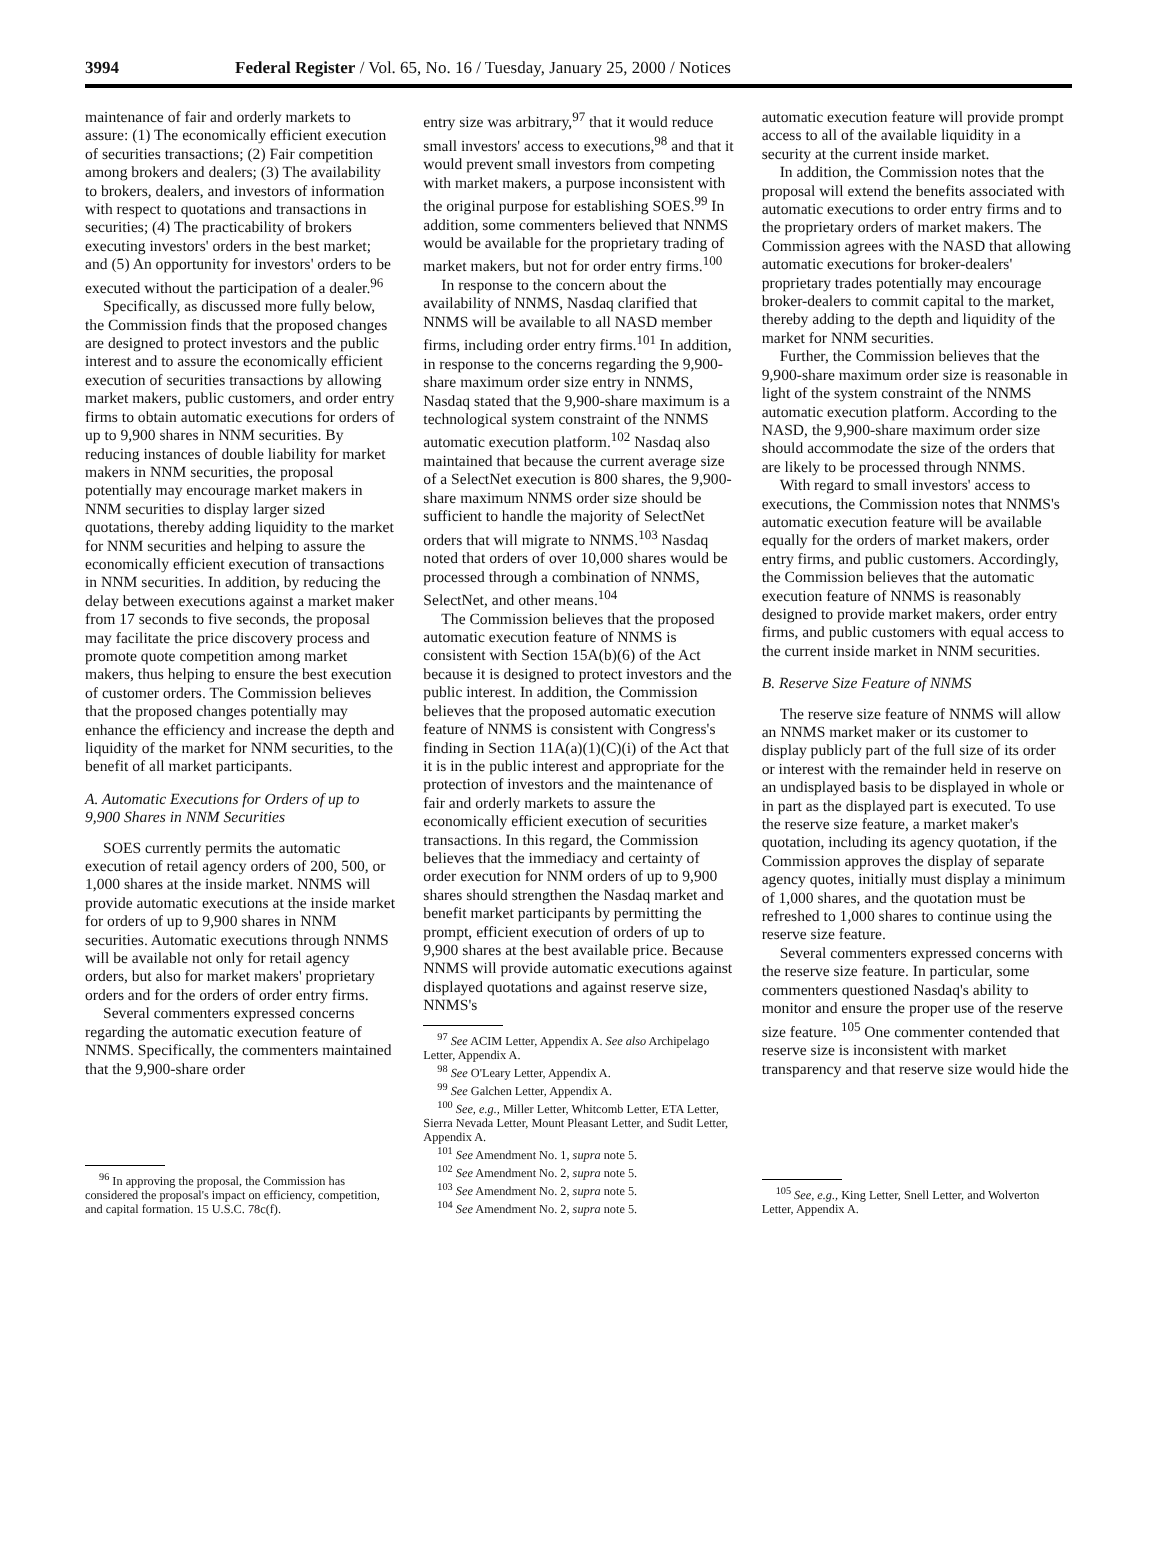3994 Federal Register / Vol. 65, No. 16 / Tuesday, January 25, 2000 / Notices
maintenance of fair and orderly markets to assure: (1) The economically efficient execution of securities transactions; (2) Fair competition among brokers and dealers; (3) The availability to brokers, dealers, and investors of information with respect to quotations and transactions in securities; (4) The practicability of brokers executing investors' orders in the best market; and (5) An opportunity for investors' orders to be executed without the participation of a dealer.<sup>96</sup>
Specifically, as discussed more fully below, the Commission finds that the proposed changes are designed to protect investors and the public interest and to assure the economically efficient execution of securities transactions by allowing market makers, public customers, and order entry firms to obtain automatic executions for orders of up to 9,900 shares in NNM securities. By reducing instances of double liability for market makers in NNM securities, the proposal potentially may encourage market makers in NNM securities to display larger sized quotations, thereby adding liquidity to the market for NNM securities and helping to assure the economically efficient execution of transactions in NNM securities. In addition, by reducing the delay between executions against a market maker from 17 seconds to five seconds, the proposal may facilitate the price discovery process and promote quote competition among market makers, thus helping to ensure the best execution of customer orders. The Commission believes that the proposed changes potentially may enhance the efficiency and increase the depth and liquidity of the market for NNM securities, to the benefit of all market participants.
A. Automatic Executions for Orders of up to 9,900 Shares in NNM Securities
SOES currently permits the automatic execution of retail agency orders of 200, 500, or 1,000 shares at the inside market. NNMS will provide automatic executions at the inside market for orders of up to 9,900 shares in NNM securities. Automatic executions through NNMS will be available not only for retail agency orders, but also for market makers' proprietary orders and for the orders of order entry firms.
Several commenters expressed concerns regarding the automatic execution feature of NNMS. Specifically, the commenters maintained that the 9,900-share order
<sup>96</sup> In approving the proposal, the Commission has considered the proposal's impact on efficiency, competition, and capital formation. 15 U.S.C. 78c(f).
entry size was arbitrary,<sup>97</sup> that it would reduce small investors' access to executions,<sup>98</sup> and that it would prevent small investors from competing with market makers, a purpose inconsistent with the original purpose for establishing SOES.<sup>99</sup> In addition, some commenters believed that NNMS would be available for the proprietary trading of market makers, but not for order entry firms.<sup>100</sup>
In response to the concern about the availability of NNMS, Nasdaq clarified that NNMS will be available to all NASD member firms, including order entry firms.<sup>101</sup> In addition, in response to the concerns regarding the 9,900-share maximum order size entry in NNMS, Nasdaq stated that the 9,900-share maximum is a technological system constraint of the NNMS automatic execution platform.<sup>102</sup> Nasdaq also maintained that because the current average size of a SelectNet execution is 800 shares, the 9,900-share maximum NNMS order size should be sufficient to handle the majority of SelectNet orders that will migrate to NNMS.<sup>103</sup> Nasdaq noted that orders of over 10,000 shares would be processed through a combination of NNMS, SelectNet, and other means.<sup>104</sup>
The Commission believes that the proposed automatic execution feature of NNMS is consistent with Section 15A(b)(6) of the Act because it is designed to protect investors and the public interest. In addition, the Commission believes that the proposed automatic execution feature of NNMS is consistent with Congress's finding in Section 11A(a)(1)(C)(i) of the Act that it is in the public interest and appropriate for the protection of investors and the maintenance of fair and orderly markets to assure the economically efficient execution of securities transactions. In this regard, the Commission believes that the immediacy and certainty of order execution for NNM orders of up to 9,900 shares should strengthen the Nasdaq market and benefit market participants by permitting the prompt, efficient execution of orders of up to 9,900 shares at the best available price. Because NNMS will provide automatic executions against displayed quotations and against reserve size, NNMS's
<sup>97</sup> See ACIM Letter, Appendix A. See also Archipelago Letter, Appendix A.
<sup>98</sup> See O'Leary Letter, Appendix A.
<sup>99</sup> See Galchen Letter, Appendix A.
<sup>100</sup> See, e.g., Miller Letter, Whitcomb Letter, ETA Letter, Sierra Nevada Letter, Mount Pleasant Letter, and Sudit Letter, Appendix A.
<sup>101</sup> See Amendment No. 1, supra note 5.
<sup>102</sup> See Amendment No. 2, supra note 5.
<sup>103</sup> See Amendment No. 2, supra note 5.
<sup>104</sup> See Amendment No. 2, supra note 5.
automatic execution feature will provide prompt access to all of the available liquidity in a security at the current inside market.
In addition, the Commission notes that the proposal will extend the benefits associated with automatic executions to order entry firms and to the proprietary orders of market makers. The Commission agrees with the NASD that allowing automatic executions for broker-dealers' proprietary trades potentially may encourage broker-dealers to commit capital to the market, thereby adding to the depth and liquidity of the market for NNM securities.
Further, the Commission believes that the 9,900-share maximum order size is reasonable in light of the system constraint of the NNMS automatic execution platform. According to the NASD, the 9,900-share maximum order size should accommodate the size of the orders that are likely to be processed through NNMS.
With regard to small investors' access to executions, the Commission notes that NNMS's automatic execution feature will be available equally for the orders of market makers, order entry firms, and public customers. Accordingly, the Commission believes that the automatic execution feature of NNMS is reasonably designed to provide market makers, order entry firms, and public customers with equal access to the current inside market in NNM securities.
B. Reserve Size Feature of NNMS
The reserve size feature of NNMS will allow an NNMS market maker or its customer to display publicly part of the full size of its order or interest with the remainder held in reserve on an undisplayed basis to be displayed in whole or in part as the displayed part is executed. To use the reserve size feature, a market maker's quotation, including its agency quotation, if the Commission approves the display of separate agency quotes, initially must display a minimum of 1,000 shares, and the quotation must be refreshed to 1,000 shares to continue using the reserve size feature.
Several commenters expressed concerns with the reserve size feature. In particular, some commenters questioned Nasdaq's ability to monitor and ensure the proper use of the reserve size feature. <sup>105</sup> One commenter contended that reserve size is inconsistent with market transparency and that reserve size would hide the
<sup>105</sup> See, e.g., King Letter, Snell Letter, and Wolverton Letter, Appendix A.